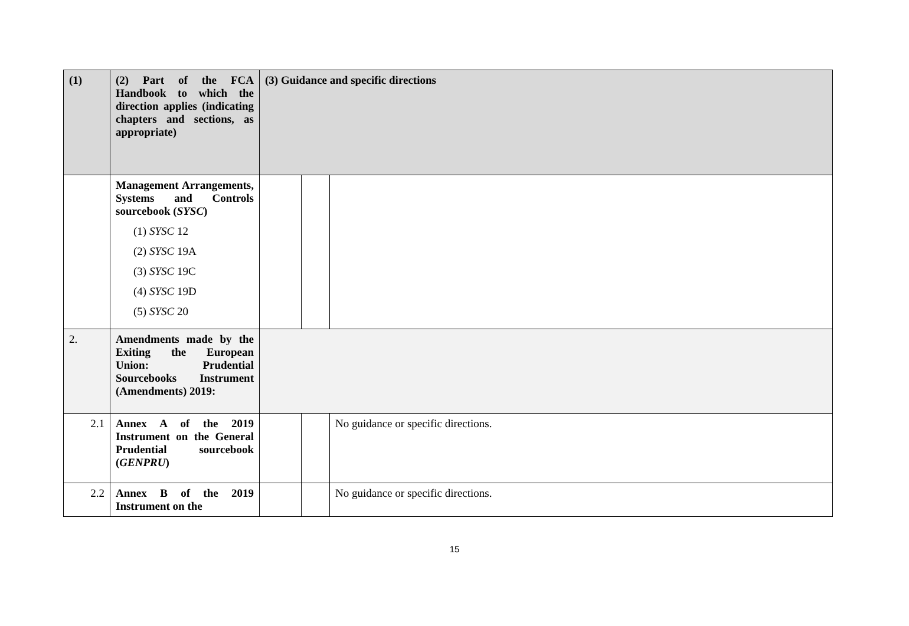| (1) | (2) Part of the FCA Handbook to which the direction applies (indicating chapters and sections, as appropriate) | (3) Guidance and specific directions | | |
| --- | --- | --- | --- | --- |
| | Management Arrangements, Systems and Controls sourcebook ( SYSC ) (1) SYSC 12 (2) SYSC 19A (3) SYSC 19C (4) SYSC 19D (5) SYSC 20 | | | |
| 2. | Amendments made by the Exiting the European Union: Prudential Sourcebooks Instrument (Amendments) 2019: | | | |
| 2.1 | Annex A of the 2019 Instrument on the General Prudential sourcebook ( GENPRU ) | | | No guidance or specific directions. |
| 2.2 | Annex B of the 2019 Instrument on the | | | No guidance or specific directions. |
15